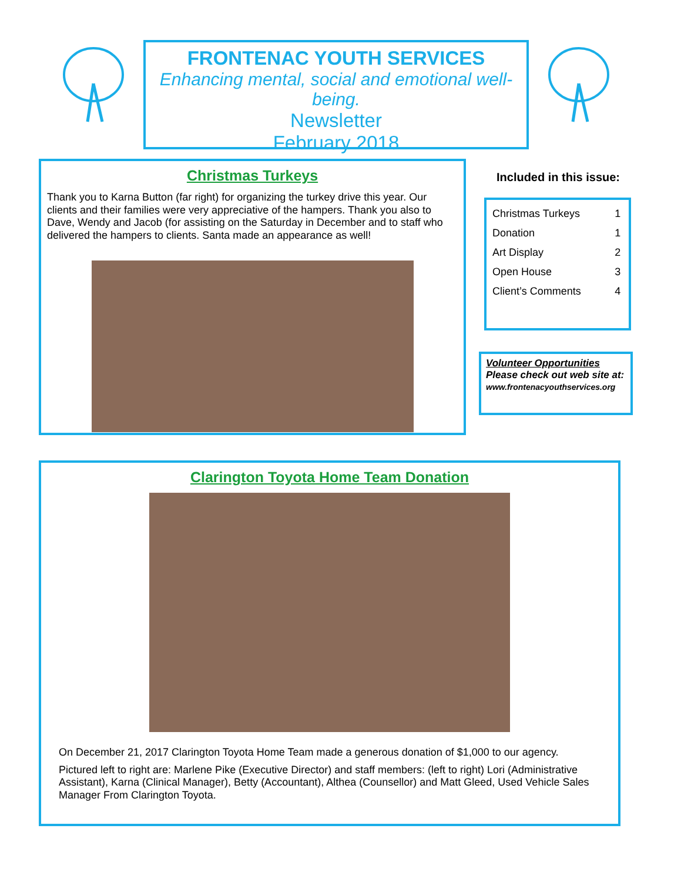FRONTENAC YOUTH SERVICES
Enhancing mental, social and emotional well-being.
Newsletter
February 2018
Christmas Turkeys
Thank you to Karna Button (far right) for organizing the turkey drive this year. Our clients and their families were very appreciative of the hampers. Thank you also to Dave, Wendy and Jacob (for assisting on the Saturday in December and to staff who delivered the hampers to clients. Santa made an appearance as well!
Included in this issue:
| Christmas Turkeys | 1 |
| Donation | 1 |
| Art Display | 2 |
| Open House | 3 |
| Client’s Comments | 4 |
Volunteer Opportunities
Please check out web site at:
www.frontenacyouthservices.org
Clarington Toyota Home Team Donation
On December 21, 2017 Clarington Toyota Home Team made a generous donation of $1,000 to our agency.
Pictured left to right are: Marlene Pike (Executive Director) and staff members: (left to right) Lori (Administrative Assistant), Karna (Clinical Manager), Betty (Accountant), Althea (Counsellor) and Matt Gleed, Used Vehicle Sales Manager From Clarington Toyota.